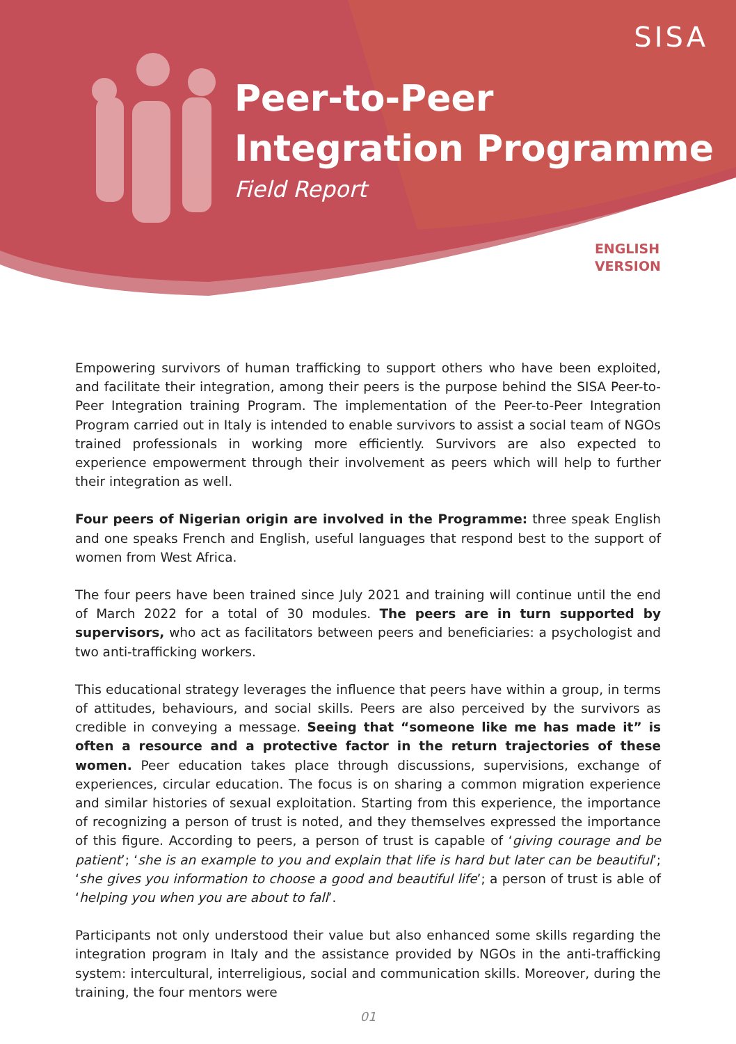SISA
Peer-to-Peer
Integration Programme
Field Report
ENGLISH
VERSION
Empowering survivors of human trafficking to support others who have been exploited, and facilitate their integration, among their peers is the purpose behind the SISA Peer-to-Peer Integration training Program. The implementation of the Peer-to-Peer Integration Program carried out in Italy is intended to enable survivors to assist a social team of NGOs trained professionals in working more efficiently. Survivors are also expected to experience empowerment through their involvement as peers which will help to further their integration as well.
Four peers of Nigerian origin are involved in the Programme: three speak English and one speaks French and English, useful languages that respond best to the support of women from West Africa.
The four peers have been trained since July 2021 and training will continue until the end of March 2022 for a total of 30 modules. The peers are in turn supported by supervisors, who act as facilitators between peers and beneficiaries: a psychologist and two anti-trafficking workers.
This educational strategy leverages the influence that peers have within a group, in terms of attitudes, behaviours, and social skills. Peers are also perceived by the survivors as credible in conveying a message. Seeing that “someone like me has made it” is often a resource and a protective factor in the return trajectories of these women. Peer education takes place through discussions, supervisions, exchange of experiences, circular education. The focus is on sharing a common migration experience and similar histories of sexual exploitation. Starting from this experience, the importance of recognizing a person of trust is noted, and they themselves expressed the importance of this figure. According to peers, a person of trust is capable of ‘giving courage and be patient’; ‘she is an example to you and explain that life is hard but later can be beautiful’; ‘she gives you information to choose a good and beautiful life’; a person of trust is able of ‘helping you when you are about to fall’.
Participants not only understood their value but also enhanced some skills regarding the integration program in Italy and the assistance provided by NGOs in the anti-trafficking system: intercultural, interreligious, social and communication skills. Moreover, during the training, the four mentors were
01